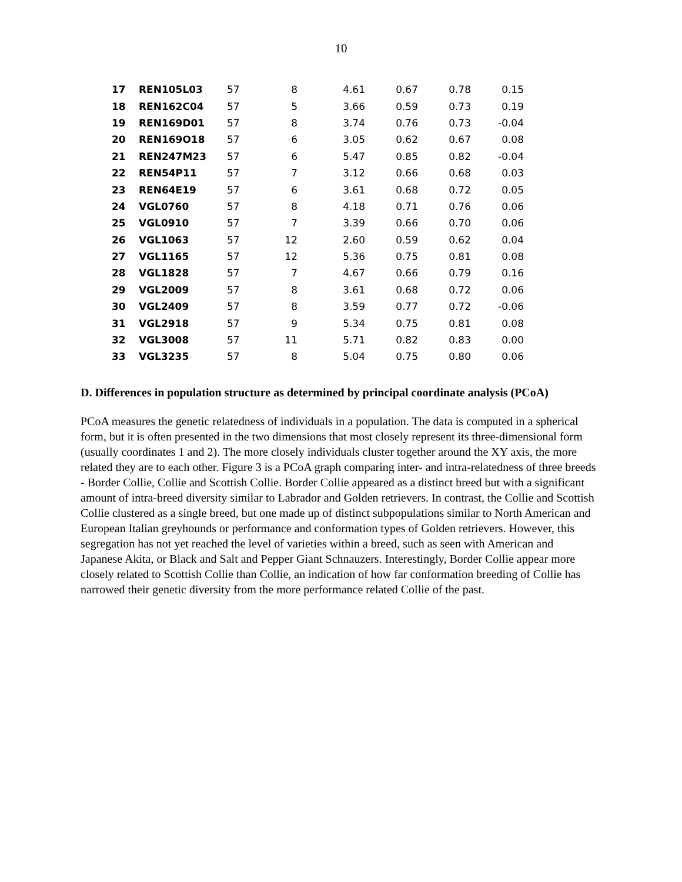10
| 17 | REN105L03 | 57 | 8 | 4.61 | 0.67 | 0.78 | 0.15 |
| 18 | REN162C04 | 57 | 5 | 3.66 | 0.59 | 0.73 | 0.19 |
| 19 | REN169D01 | 57 | 8 | 3.74 | 0.76 | 0.73 | -0.04 |
| 20 | REN169O18 | 57 | 6 | 3.05 | 0.62 | 0.67 | 0.08 |
| 21 | REN247M23 | 57 | 6 | 5.47 | 0.85 | 0.82 | -0.04 |
| 22 | REN54P11 | 57 | 7 | 3.12 | 0.66 | 0.68 | 0.03 |
| 23 | REN64E19 | 57 | 6 | 3.61 | 0.68 | 0.72 | 0.05 |
| 24 | VGL0760 | 57 | 8 | 4.18 | 0.71 | 0.76 | 0.06 |
| 25 | VGL0910 | 57 | 7 | 3.39 | 0.66 | 0.70 | 0.06 |
| 26 | VGL1063 | 57 | 12 | 2.60 | 0.59 | 0.62 | 0.04 |
| 27 | VGL1165 | 57 | 12 | 5.36 | 0.75 | 0.81 | 0.08 |
| 28 | VGL1828 | 57 | 7 | 4.67 | 0.66 | 0.79 | 0.16 |
| 29 | VGL2009 | 57 | 8 | 3.61 | 0.68 | 0.72 | 0.06 |
| 30 | VGL2409 | 57 | 8 | 3.59 | 0.77 | 0.72 | -0.06 |
| 31 | VGL2918 | 57 | 9 | 5.34 | 0.75 | 0.81 | 0.08 |
| 32 | VGL3008 | 57 | 11 | 5.71 | 0.82 | 0.83 | 0.00 |
| 33 | VGL3235 | 57 | 8 | 5.04 | 0.75 | 0.80 | 0.06 |
D. Differences in population structure as determined by principal coordinate analysis (PCoA)
PCoA measures the genetic relatedness of individuals in a population. The data is computed in a spherical form, but it is often presented in the two dimensions that most closely represent its three-dimensional form (usually coordinates 1 and 2). The more closely individuals cluster together around the XY axis, the more related they are to each other. Figure 3 is a PCoA graph comparing inter- and intra-relatedness of three breeds - Border Collie, Collie and Scottish Collie. Border Collie appeared as a distinct breed but with a significant amount of intra-breed diversity similar to Labrador and Golden retrievers. In contrast, the Collie and Scottish Collie clustered as a single breed, but one made up of distinct subpopulations similar to North American and European Italian greyhounds or performance and conformation types of Golden retrievers. However, this segregation has not yet reached the level of varieties within a breed, such as seen with American and Japanese Akita, or Black and Salt and Pepper Giant Schnauzers. Interestingly, Border Collie appear more closely related to Scottish Collie than Collie, an indication of how far conformation breeding of Collie has narrowed their genetic diversity from the more performance related Collie of the past.